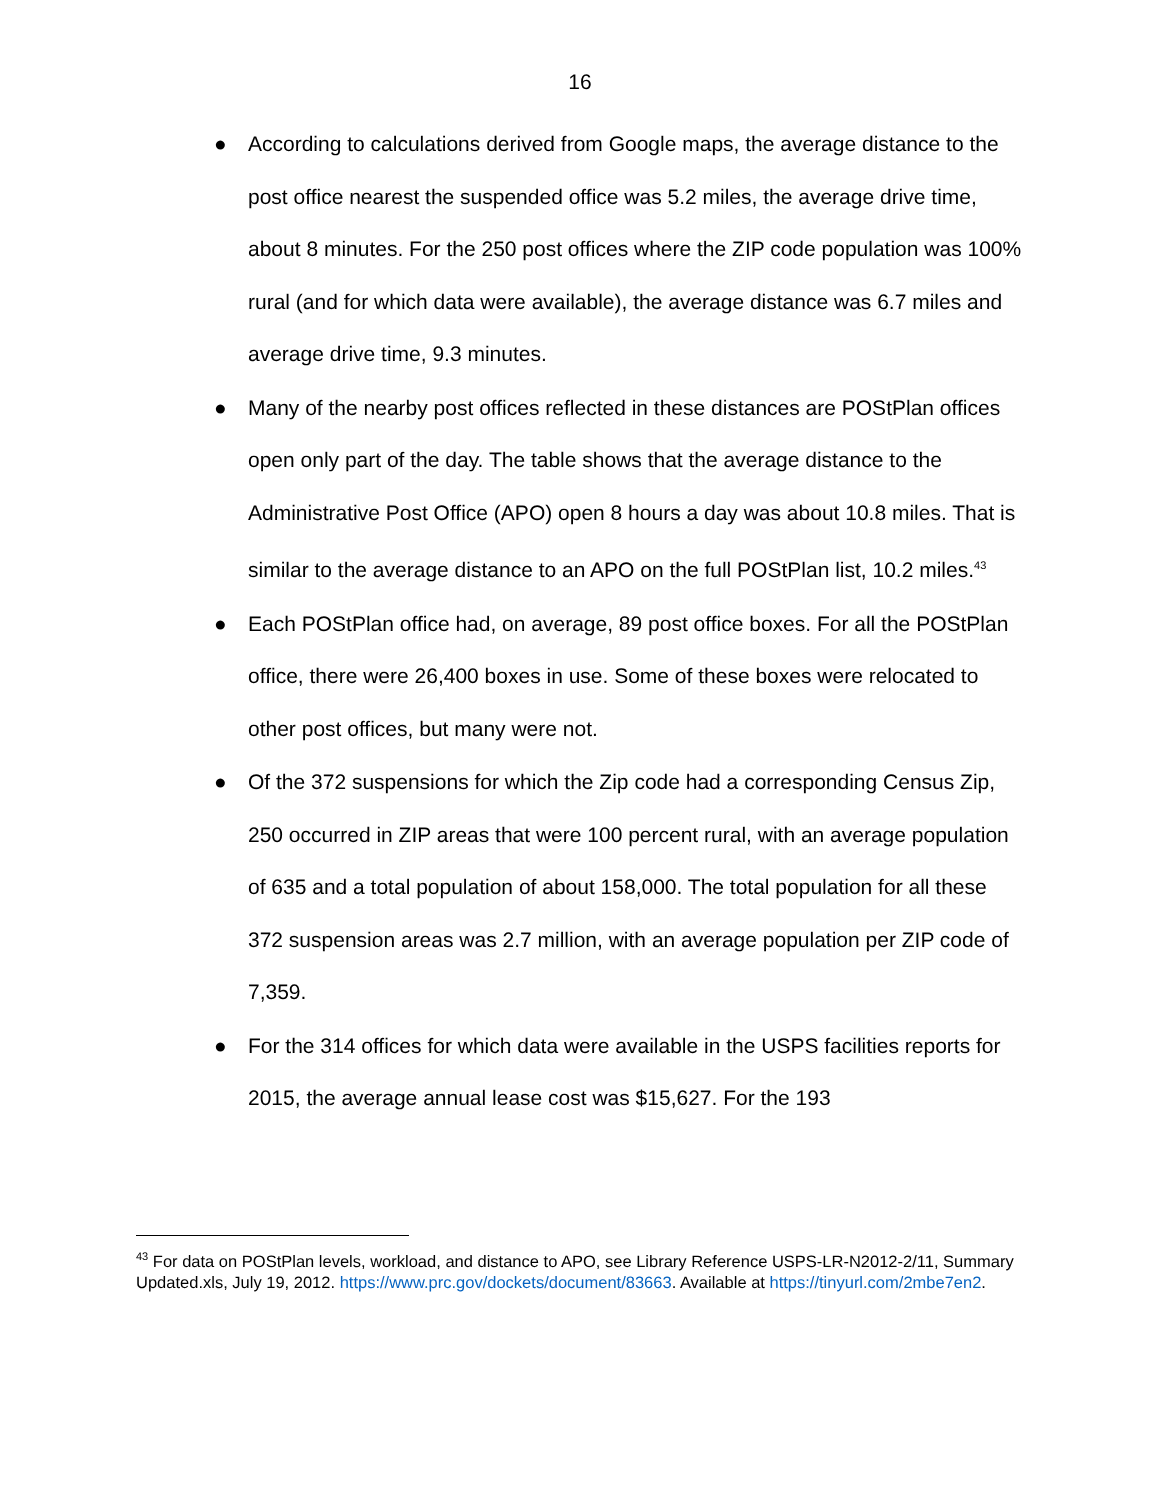16
● According to calculations derived from Google maps, the average distance to the post office nearest the suspended office was 5.2 miles, the average drive time, about 8 minutes. For the 250 post offices where the ZIP code population was 100% rural (and for which data were available), the average distance was 6.7 miles and average drive time, 9.3 minutes.
● Many of the nearby post offices reflected in these distances are POStPlan offices open only part of the day. The table shows that the average distance to the Administrative Post Office (APO) open 8 hours a day was about 10.8 miles. That is similar to the average distance to an APO on the full POStPlan list, 10.2 miles.<sup>43</sup>
● Each POStPlan office had, on average, 89 post office boxes. For all the POStPlan office, there were 26,400 boxes in use. Some of these boxes were relocated to other post offices, but many were not.
● Of the 372 suspensions for which the Zip code had a corresponding Census Zip, 250 occurred in ZIP areas that were 100 percent rural, with an average population of 635 and a total population of about 158,000. The total population for all these 372 suspension areas was 2.7 million, with an average population per ZIP code of 7,359.
● For the 314 offices for which data were available in the USPS facilities reports for 2015, the average annual lease cost was $15,627. For the 193
<sup>43</sup> For data on POStPlan levels, workload, and distance to APO, see Library Reference USPS-LR-N2012-2/11, Summary Updated.xls, July 19, 2012. https://www.prc.gov/dockets/document/83663. Available at https://tinyurl.com/2mbe7en2.